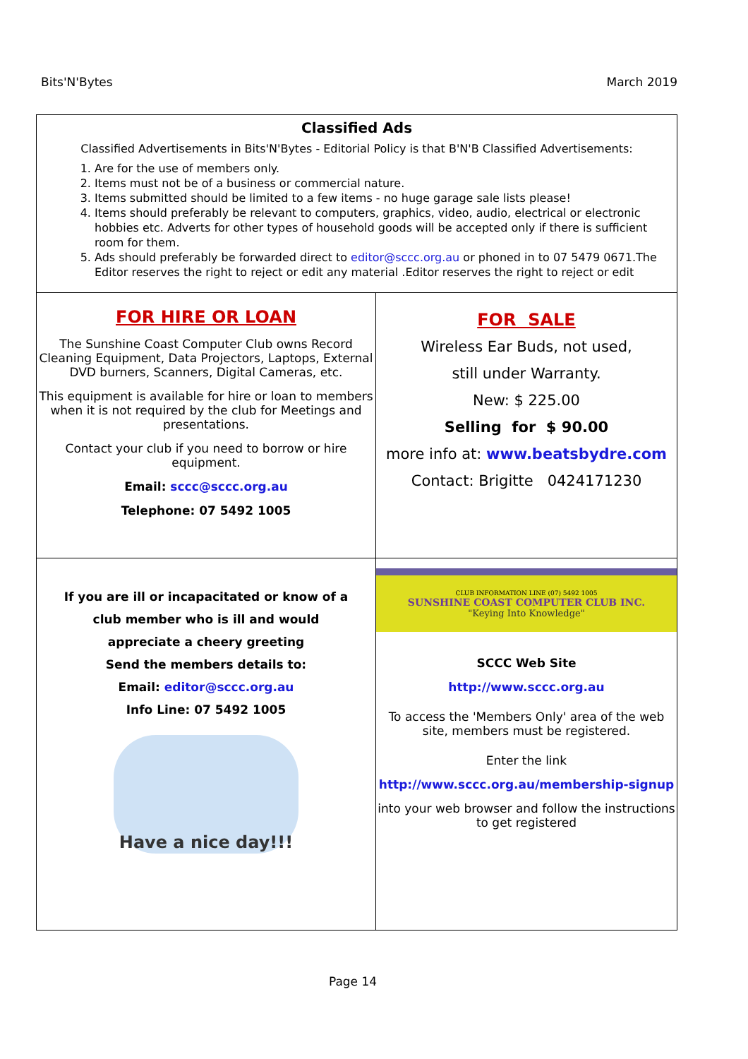Bits'N'Bytes March 2019
Classified Ads
Classified Advertisements in Bits'N'Bytes - Editorial Policy is that B'N'B Classified Advertisements:
1. Are for the use of members only.
2. Items must not be of a business or commercial nature.
3. Items submitted should be limited to a few items - no huge garage sale lists please!
4. Items should preferably be relevant to computers, graphics, video, audio, electrical or electronic hobbies etc. Adverts for other types of household goods will be accepted only if there is sufficient room for them.
5. Ads should preferably be forwarded direct to editor@sccc.org.au or phoned in to 07 5479 0671.The Editor reserves the right to reject or edit any material .Editor reserves the right to reject or edit
FOR HIRE OR LOAN
The Sunshine Coast Computer Club owns Record Cleaning Equipment, Data Projectors, Laptops, External DVD burners, Scanners, Digital Cameras, etc.
This equipment is available for hire or loan to members when it is not required by the club for Meetings and presentations.
Contact your club if you need to borrow or hire equipment.
Email: sccc@sccc.org.au
Telephone: 07 5492 1005
FOR SALE
Wireless Ear Buds, not used,
still under Warranty.
New: $ 225.00
Selling for $ 90.00
more info at: www.beatsbydre.com
Contact: Brigitte 0424171230
If you are ill or incapacitated or know of a
club member who is ill and would
appreciate a cheery greeting
Send the members details to:
Email: editor@sccc.org.au
Info Line: 07 5492 1005
Have a nice day!!!
CLUB INFORMATION LINE (07) 5492 1005
SUNSHINE COAST COMPUTER CLUB INC.
"Keying Into Knowledge"
SCCC Web Site
http://www.sccc.org.au
To access the 'Members Only' area of the web site, members must be registered.
Enter the link
http://www.sccc.org.au/membership-signup
into your web browser and follow the instructions to get registered
Page 14